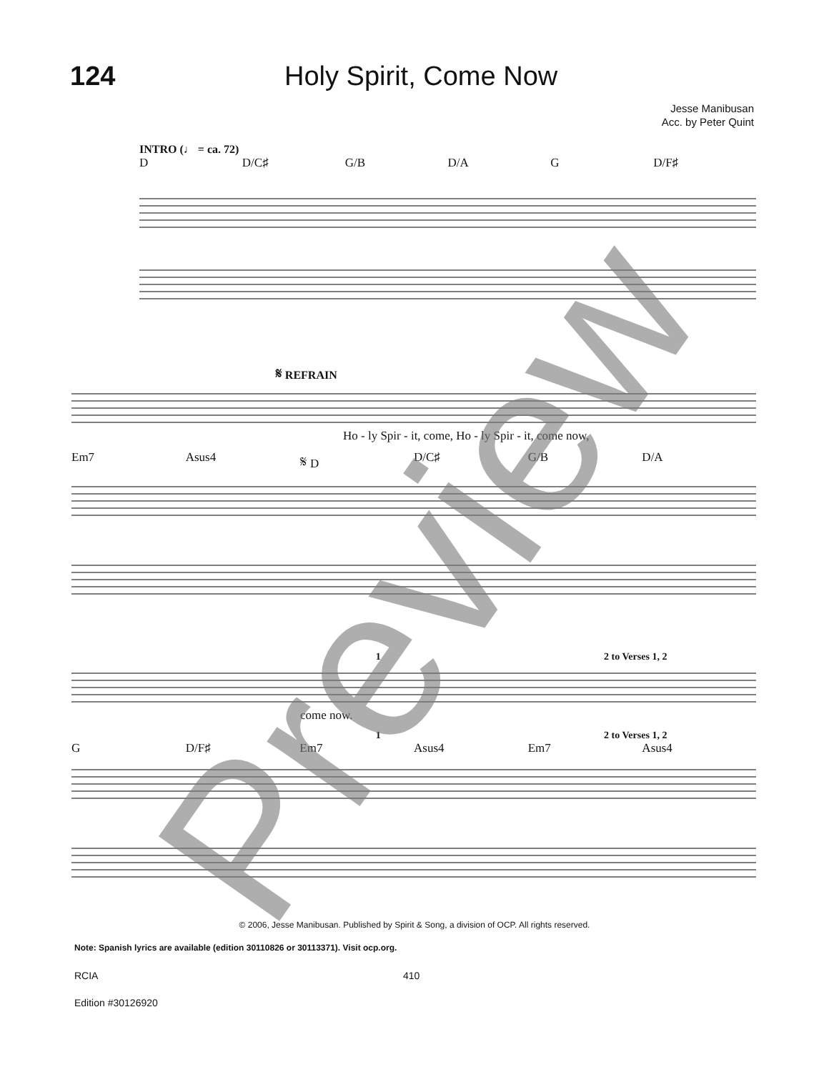124
Holy Spirit, Come Now
Jesse Manibusan
Acc. by Peter Quint
INTRO (♩ = ca. 72)
D D/C♯ G/B D/A G D/F♯
𝄋 REFRAIN
Ho - ly Spir - it, come, Ho - ly Spir - it, come now,
Em7 Asus4 𝄋 D D/C♯ G/B D/A
1 2 to Verses 1, 2
come now.
1 2 to Verses 1, 2
G D/F♯ Em7 Asus4 Em7 Asus4
© 2006, Jesse Manibusan. Published by Spirit & Song, a division of OCP. All rights reserved.
Note: Spanish lyrics are available (edition 30110826 or 30113371). Visit ocp.org.
RCIA 410
Edition #30126920
Preview